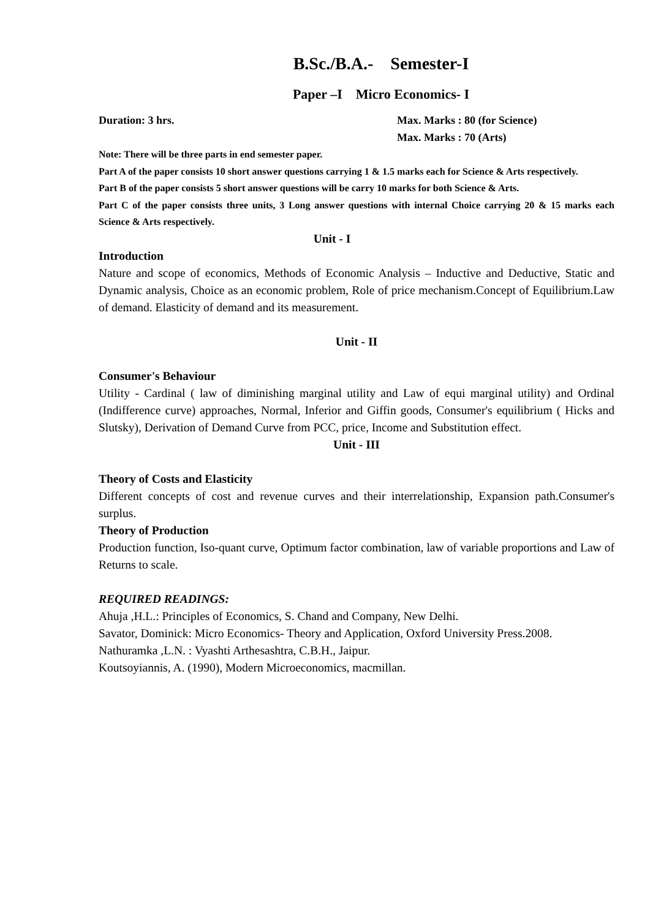B.Sc./B.A.- Semester-I
Paper –I Micro Economics- I
Duration: 3 hrs. Max. Marks : 80 (for Science)
Max. Marks : 70 (Arts)
Note: There will be three parts in end semester paper.
Part A of the paper consists 10 short answer questions carrying 1 & 1.5 marks each for Science & Arts respectively.
Part B of the paper consists 5 short answer questions will be carry 10 marks for both Science & Arts.
Part C of the paper consists three units, 3 Long answer questions with internal Choice carrying 20 & 15 marks each Science & Arts respectively.
Unit - I
Introduction
Nature and scope of economics, Methods of Economic Analysis – Inductive and Deductive, Static and Dynamic analysis, Choice as an economic problem, Role of price mechanism.Concept of Equilibrium.Law of demand. Elasticity of demand and its measurement.
Unit - II
Consumer's Behaviour
Utility - Cardinal ( law of diminishing marginal utility and Law of equi marginal utility) and Ordinal (Indifference curve) approaches, Normal, Inferior and Giffin goods, Consumer's equilibrium ( Hicks and Slutsky), Derivation of Demand Curve from PCC, price, Income and Substitution effect.
Unit - III
Theory of Costs and Elasticity
Different concepts of cost and revenue curves and their interrelationship, Expansion path.Consumer's surplus.
Theory of Production
Production function, Iso-quant curve, Optimum factor combination, law of variable proportions and Law of Returns to scale.
REQUIRED READINGS:
Ahuja ,H.L.: Principles of Economics, S. Chand and Company, New Delhi.
Savator, Dominick: Micro Economics- Theory and Application, Oxford University Press.2008.
Nathuramka ,L.N. : Vyashti Arthesashtra, C.B.H., Jaipur.
Koutsoyiannis, A. (1990), Modern Microeconomics, macmillan.